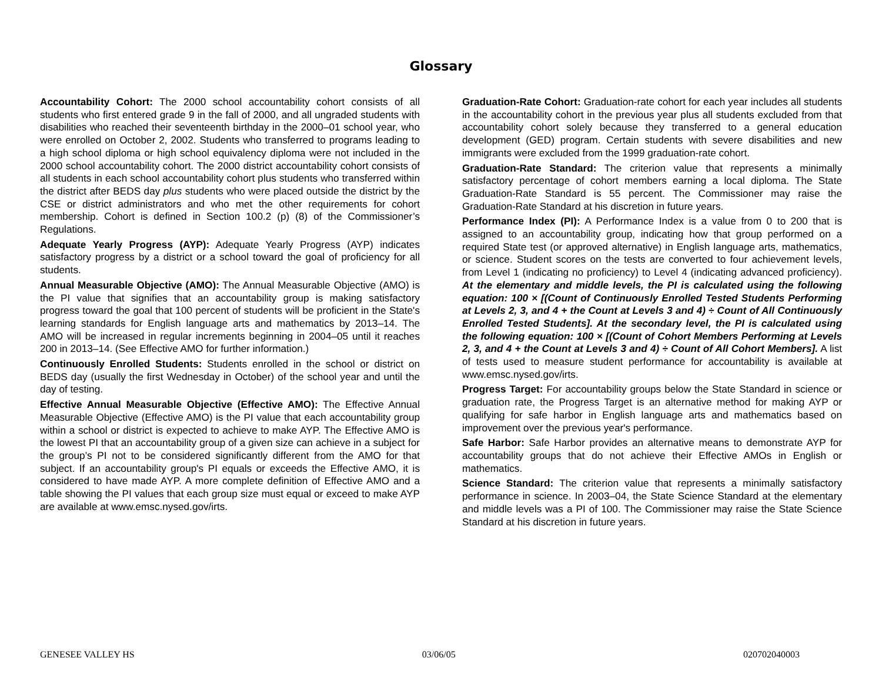Glossary
Accountability Cohort: The 2000 school accountability cohort consists of all students who first entered grade 9 in the fall of 2000, and all ungraded students with disabilities who reached their seventeenth birthday in the 2000–01 school year, who were enrolled on October 2, 2002. Students who transferred to programs leading to a high school diploma or high school equivalency diploma were not included in the 2000 school accountability cohort. The 2000 district accountability cohort consists of all students in each school accountability cohort plus students who transferred within the district after BEDS day plus students who were placed outside the district by the CSE or district administrators and who met the other requirements for cohort membership. Cohort is defined in Section 100.2 (p) (8) of the Commissioner’s Regulations.
Adequate Yearly Progress (AYP): Adequate Yearly Progress (AYP) indicates satisfactory progress by a district or a school toward the goal of proficiency for all students.
Annual Measurable Objective (AMO): The Annual Measurable Objective (AMO) is the PI value that signifies that an accountability group is making satisfactory progress toward the goal that 100 percent of students will be proficient in the State's learning standards for English language arts and mathematics by 2013–14. The AMO will be increased in regular increments beginning in 2004–05 until it reaches 200 in 2013–14. (See Effective AMO for further information.)
Continuously Enrolled Students: Students enrolled in the school or district on BEDS day (usually the first Wednesday in October) of the school year and until the day of testing.
Effective Annual Measurable Objective (Effective AMO): The Effective Annual Measurable Objective (Effective AMO) is the PI value that each accountability group within a school or district is expected to achieve to make AYP. The Effective AMO is the lowest PI that an accountability group of a given size can achieve in a subject for the group’s PI not to be considered significantly different from the AMO for that subject. If an accountability group's PI equals or exceeds the Effective AMO, it is considered to have made AYP. A more complete definition of Effective AMO and a table showing the PI values that each group size must equal or exceed to make AYP are available at www.emsc.nysed.gov/irts.
Graduation-Rate Cohort: Graduation-rate cohort for each year includes all students in the accountability cohort in the previous year plus all students excluded from that accountability cohort solely because they transferred to a general education development (GED) program. Certain students with severe disabilities and new immigrants were excluded from the 1999 graduation-rate cohort.
Graduation-Rate Standard: The criterion value that represents a minimally satisfactory percentage of cohort members earning a local diploma. The State Graduation-Rate Standard is 55 percent. The Commissioner may raise the Graduation-Rate Standard at his discretion in future years.
Performance Index (PI): A Performance Index is a value from 0 to 200 that is assigned to an accountability group, indicating how that group performed on a required State test (or approved alternative) in English language arts, mathematics, or science. Student scores on the tests are converted to four achievement levels, from Level 1 (indicating no proficiency) to Level 4 (indicating advanced proficiency). At the elementary and middle levels, the PI is calculated using the following equation: 100 × [(Count of Continuously Enrolled Tested Students Performing at Levels 2, 3, and 4 + the Count at Levels 3 and 4) ÷ Count of All Continuously Enrolled Tested Students]. At the secondary level, the PI is calculated using the following equation: 100 × [(Count of Cohort Members Performing at Levels 2, 3, and 4 + the Count at Levels 3 and 4) ÷ Count of All Cohort Members]. A list of tests used to measure student performance for accountability is available at www.emsc.nysed.gov/irts.
Progress Target: For accountability groups below the State Standard in science or graduation rate, the Progress Target is an alternative method for making AYP or qualifying for safe harbor in English language arts and mathematics based on improvement over the previous year's performance.
Safe Harbor: Safe Harbor provides an alternative means to demonstrate AYP for accountability groups that do not achieve their Effective AMOs in English or mathematics.
Science Standard: The criterion value that represents a minimally satisfactory performance in science. In 2003–04, the State Science Standard at the elementary and middle levels was a PI of 100. The Commissioner may raise the State Science Standard at his discretion in future years.
GENESEE VALLEY HS 03/06/05 020702040003